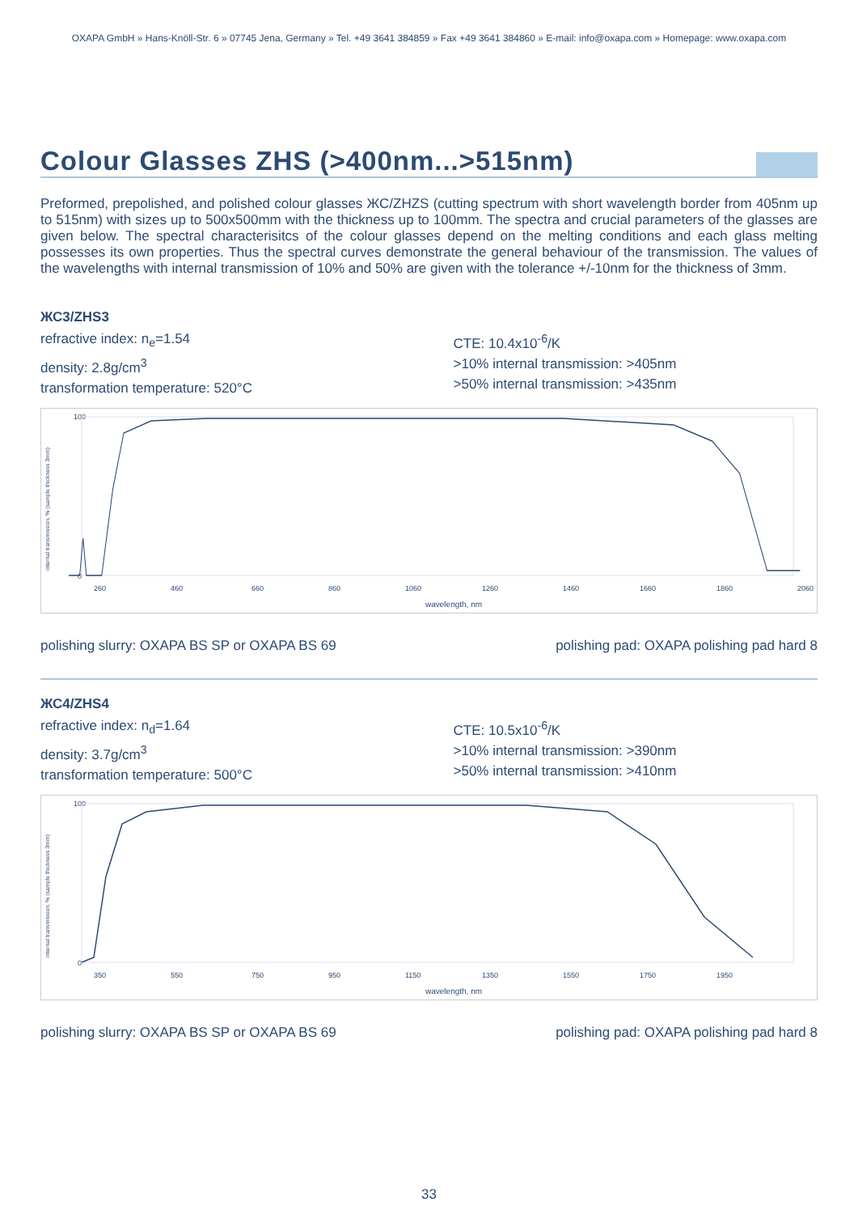OXAPA GmbH » Hans-Knöll-Str. 6 » 07745 Jena, Germany » Tel. +49 3641 384859 » Fax +49 3641 384860 » E-mail: info@oxapa.com » Homepage: www.oxapa.com
Colour Glasses ZHS (>400nm...>515nm)
Preformed, prepolished, and polished colour glasses ЖС/ZHZS (cutting spectrum with short wavelength border from 405nm up to 515nm) with sizes up to 500x500mm with the thickness up to 100mm. The spectra and crucial parameters of the glasses are given below. The spectral characterisitcs of the colour glasses depend on the melting conditions and each glass melting possesses its own properties. Thus the spectral curves demonstrate the general behaviour of the transmission. The values of the wavelengths with internal transmission of 10% and 50% are given with the tolerance +/-10nm for the thickness of 3mm.
ЖС3/ZHS3
refractive index: n<sub>e</sub>=1.54
density: 2.8g/cm<sup>3</sup>
transformation temperature: 520°C
CTE: 10.4x10<sup>-6</sup>/K
>10% internal transmission: >405nm
>50% internal transmission: >435nm
internal transmission, % (sample thickness 3mm)
100
0
260
460
660
860
1060
1260
1460
1660
1860
2060
wavelength, nm
polishing slurry: OXAPA BS SP or OXAPA BS 69 polishing pad: OXAPA polishing pad hard 8
ЖС4/ZHS4
refractive index: n<sub>d</sub>=1.64
density: 3.7g/cm<sup>3</sup>
transformation temperature: 500°C
CTE: 10.5x10<sup>-6</sup>/K
>10% internal transmission: >390nm
>50% internal transmission: >410nm
internal transmission, % (sample thickness 3mm)
100
0
350
550
750
950
1150
1350
1550
1750
1950
wavelength, nm
polishing slurry: OXAPA BS SP or OXAPA BS 69 polishing pad: OXAPA polishing pad hard 8
33